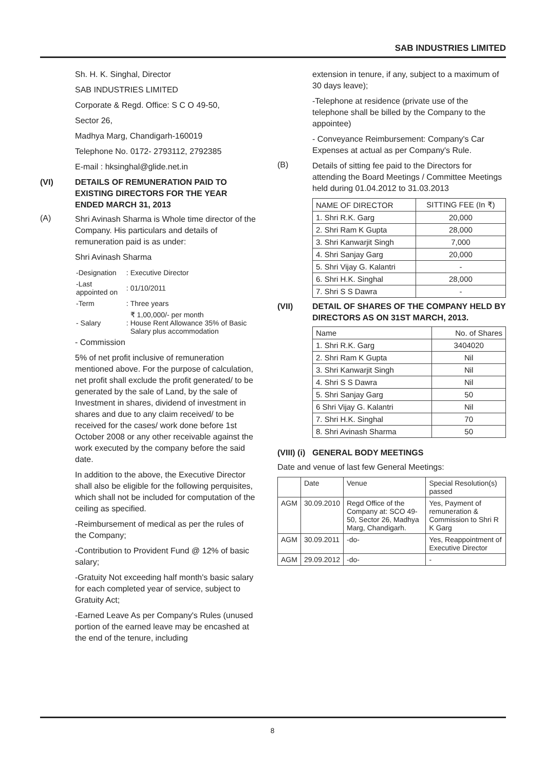SAB INDUSTRIES LIMITED
Sh. H. K. Singhal, Director
SAB INDUSTRIES LIMITED
Corporate & Regd. Office: S C O 49-50,
Sector 26,
Madhya Marg, Chandigarh-160019
Telephone No. 0172- 2793112, 2792385
E-mail : hksinghal@glide.net.in
(VI) DETAILS OF REMUNERATION PAID TO EXISTING DIRECTORS FOR THE YEAR ENDED MARCH 31, 2013
(A)
Shri Avinash Sharma is Whole time director of the Company. His particulars and details of remuneration paid is as under:
Shri Avinash Sharma
| -Designation | : | Executive Director |
| -Last appointed on | : | 01/10/2011 |
| -Term | : | Three years |
| - Salary | : | ₹ 1,00,000/- per month House Rent Allowance 35% of Basic Salary plus accommodation |
- Commission
5% of net profit inclusive of remuneration mentioned above. For the purpose of calculation, net profit shall exclude the profit generated/ to be generated by the sale of Land, by the sale of Investment in shares, dividend of investment in shares and due to any claim received/ to be received for the cases/ work done before 1st October 2008 or any other receivable against the work executed by the company before the said date.
In addition to the above, the Executive Director shall also be eligible for the following perquisites, which shall not be included for computation of the ceiling as specified.
-Reimbursement of medical as per the rules of the Company;
-Contribution to Provident Fund @ 12% of basic salary;
-Gratuity Not exceeding half month's basic salary for each completed year of service, subject to Gratuity Act;
-Earned Leave As per Company's Rules (unused portion of the earned leave may be encashed at the end of the tenure, including
extension in tenure, if any, subject to a maximum of 30 days leave);
-Telephone at residence (private use of the telephone shall be billed by the Company to the appointee)
- Conveyance Reimbursement: Company's Car Expenses at actual as per Company's Rule.
(B)
Details of sitting fee paid to the Directors for attending the Board Meetings / Committee Meetings held during 01.04.2012 to 31.03.2013
| NAME OF DIRECTOR | SITTING FEE (In ₹) |
| --- | --- |
| 1. Shri R.K. Garg | 20,000 |
| 2. Shri Ram K Gupta | 28,000 |
| 3. Shri Kanwarjit Singh | 7,000 |
| 4. Shri Sanjay Garg | 20,000 |
| 5. Shri Vijay G. Kalantri | - |
| 6. Shri H.K. Singhal | 28,000 |
| 7. Shri S S Dawra | - |
(VII) DETAIL OF SHARES OF THE COMPANY HELD BY DIRECTORS AS ON 31ST MARCH, 2013.
| Name | No. of Shares |
| --- | --- |
| 1. Shri R.K. Garg | 3404020 |
| 2. Shri Ram K Gupta | Nil |
| 3. Shri Kanwarjit Singh | Nil |
| 4. Shri S S Dawra | Nil |
| 5. Shri Sanjay Garg | 50 |
| 6 Shri Vijay G. Kalantri | Nil |
| 7. Shri H.K. Singhal | 70 |
| 8. Shri Avinash Sharma | 50 |
(VIII) (i) GENERAL BODY MEETINGS
Date and venue of last few General Meetings:
| | Date | Venue | Special Resolution(s) passed |
| --- | --- | --- | --- |
| AGM | 30.09.2010 | Regd Office of the Company at: SCO 49-50, Sector 26, Madhya Marg, Chandigarh. | Yes, Payment of remuneration & Commission to Shri R K Garg |
| AGM | 30.09.2011 | -do- | Yes, Reappointment of Executive Director |
| AGM | 29.09.2012 | -do- | - |
8